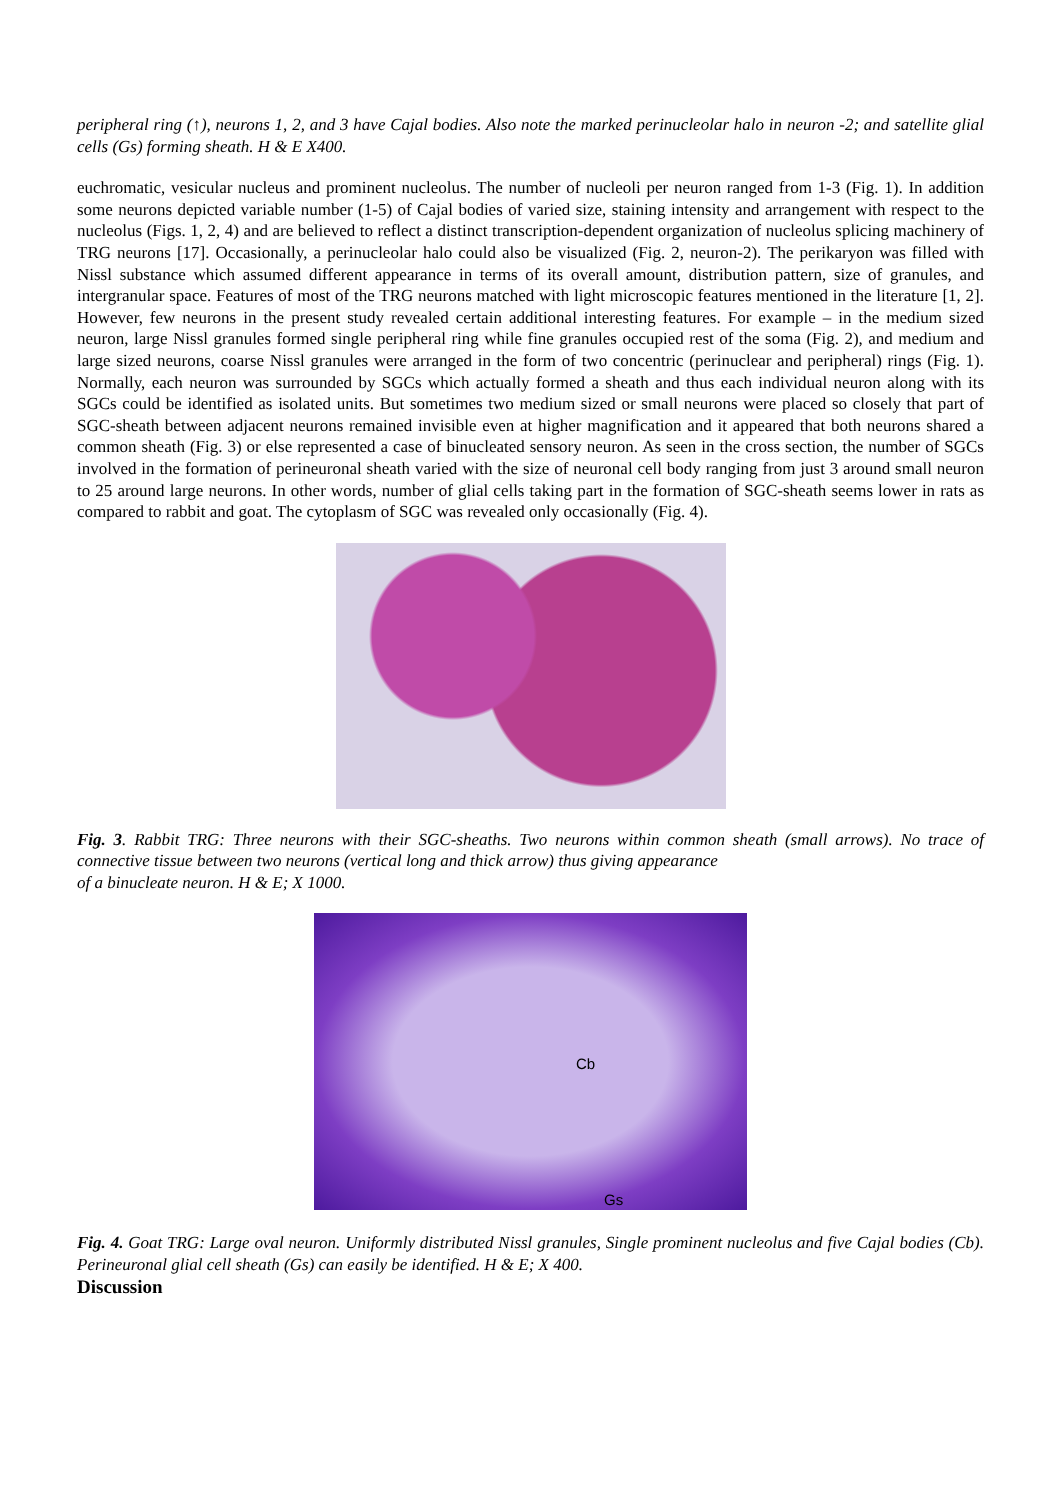peripheral ring (↑), neurons 1, 2, and 3 have Cajal bodies. Also note the marked perinucleolar halo in neuron -2; and satellite glial cells (Gs) forming sheath. H & E X400.
euchromatic, vesicular nucleus and prominent nucleolus. The number of nucleoli per neuron ranged from 1-3 (Fig. 1). In addition some neurons depicted variable number (1-5) of Cajal bodies of varied size, staining intensity and arrangement with respect to the nucleolus (Figs. 1, 2, 4) and are believed to reflect a distinct transcription-dependent organization of nucleolus splicing machinery of TRG neurons [17]. Occasionally, a perinucleolar halo could also be visualized (Fig. 2, neuron-2). The perikaryon was filled with Nissl substance which assumed different appearance in terms of its overall amount, distribution pattern, size of granules, and intergranular space. Features of most of the TRG neurons matched with light microscopic features mentioned in the literature [1, 2]. However, few neurons in the present study revealed certain additional interesting features. For example – in the medium sized neuron, large Nissl granules formed single peripheral ring while fine granules occupied rest of the soma (Fig. 2), and medium and large sized neurons, coarse Nissl granules were arranged in the form of two concentric (perinuclear and peripheral) rings (Fig. 1). Normally, each neuron was surrounded by SGCs which actually formed a sheath and thus each individual neuron along with its SGCs could be identified as isolated units. But sometimes two medium sized or small neurons were placed so closely that part of SGC-sheath between adjacent neurons remained invisible even at higher magnification and it appeared that both neurons shared a common sheath (Fig. 3) or else represented a case of binucleated sensory neuron. As seen in the cross section, the number of SGCs involved in the formation of perineuronal sheath varied with the size of neuronal cell body ranging from just 3 around small neuron to 25 around large neurons. In other words, number of glial cells taking part in the formation of SGC-sheath seems lower in rats as compared to rabbit and goat. The cytoplasm of SGC was revealed only occasionally (Fig. 4).
Fig. 3. Rabbit TRG: Three neurons with their SGC-sheaths. Two neurons within common sheath (small arrows). No trace of connective tissue between two neurons (vertical long and thick arrow) thus giving appearance
of a binucleate neuron. H & E; X 1000.
Cb
Gs
Fig. 4. Goat TRG: Large oval neuron. Uniformly distributed Nissl granules, Single prominent nucleolus and five Cajal bodies (Cb). Perineuronal glial cell sheath (Gs) can easily be identified. H & E; X 400.
Discussion